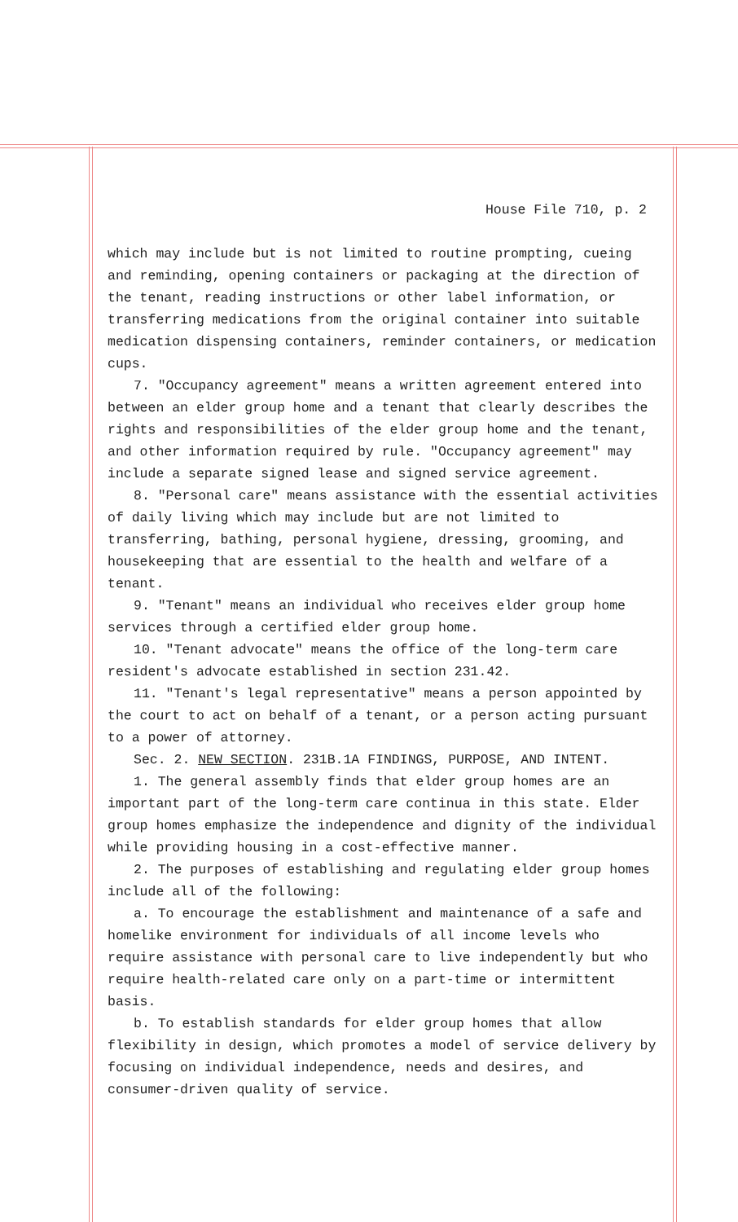House File 710, p. 2
which may include but is not limited to routine prompting, cueing and reminding, opening containers or packaging at the direction of the tenant, reading instructions or other label information, or transferring medications from the original container into suitable medication dispensing containers, reminder containers, or medication cups.
7. "Occupancy agreement" means a written agreement entered into between an elder group home and a tenant that clearly describes the rights and responsibilities of the elder group home and the tenant, and other information required by rule. "Occupancy agreement" may include a separate signed lease and signed service agreement.
8. "Personal care" means assistance with the essential activities of daily living which may include but are not limited to transferring, bathing, personal hygiene, dressing, grooming, and housekeeping that are essential to the health and welfare of a tenant.
9. "Tenant" means an individual who receives elder group home services through a certified elder group home.
10. "Tenant advocate" means the office of the long-term care resident's advocate established in section 231.42.
11. "Tenant's legal representative" means a person appointed by the court to act on behalf of a tenant, or a person acting pursuant to a power of attorney.
Sec. 2. NEW SECTION. 231B.1A FINDINGS, PURPOSE, AND INTENT.
1. The general assembly finds that elder group homes are an important part of the long-term care continua in this state. Elder group homes emphasize the independence and dignity of the individual while providing housing in a cost-effective manner.
2. The purposes of establishing and regulating elder group homes include all of the following:
a. To encourage the establishment and maintenance of a safe and homelike environment for individuals of all income levels who require assistance with personal care to live independently but who require health-related care only on a part-time or intermittent basis.
b. To establish standards for elder group homes that allow flexibility in design, which promotes a model of service delivery by focusing on individual independence, needs and desires, and consumer-driven quality of service.